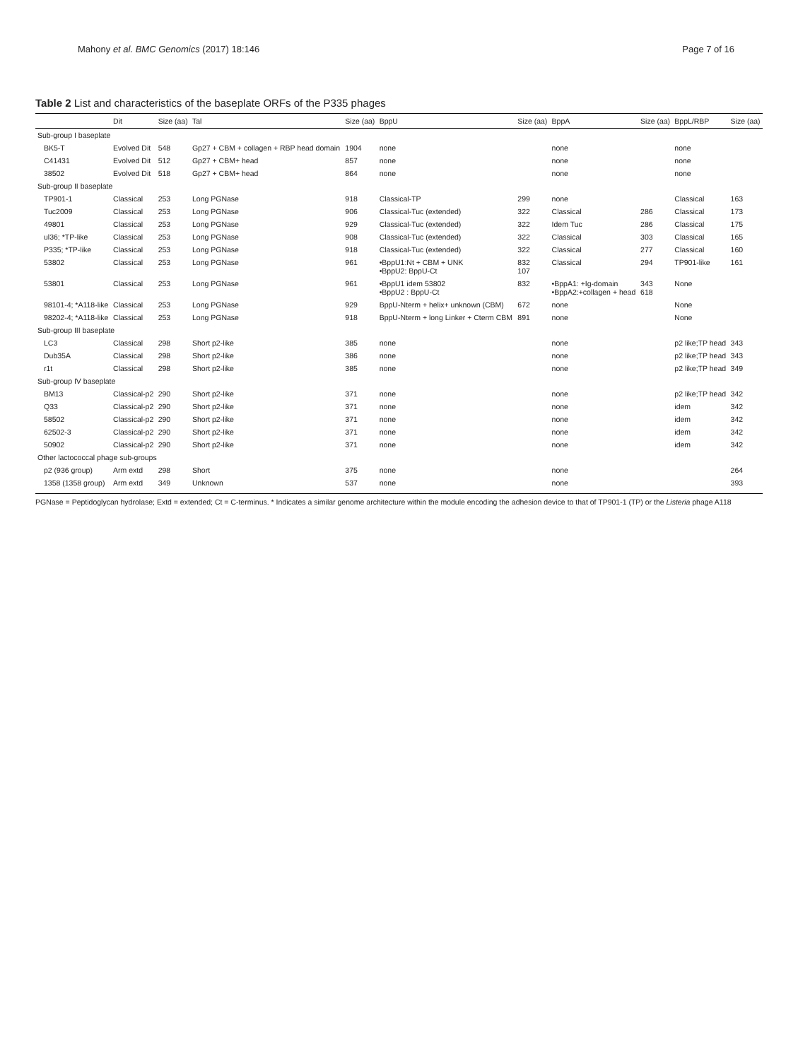Mahony et al. BMC Genomics (2017) 18:146 Page 7 of 16
Table 2 List and characteristics of the baseplate ORFs of the P335 phages
| | Dit | Size (aa) | Tal | Size (aa) | BppU | Size (aa) | BppA | Size (aa) | BppL/RBP | Size (aa) |
| --- | --- | --- | --- | --- | --- | --- | --- | --- | --- | --- |
| Sub-group I baseplate | | | | | | | | | | |
| BK5-T | Evolved Dit | 548 | Gp27 + CBM + collagen + RBP head domain | 1904 | none | | none | | none | |
| C41431 | Evolved Dit | 512 | Gp27 + CBM+ head | 857 | none | | none | | none | |
| 38502 | Evolved Dit | 518 | Gp27 + CBM+ head | 864 | none | | none | | none | |
| Sub-group II baseplate | | | | | | | | | | |
| TP901-1 | Classical | 253 | Long PGNase | 918 | Classical-TP | 299 | none | | Classical | 163 |
| Tuc2009 | Classical | 253 | Long PGNase | 906 | Classical-Tuc (extended) | 322 | Classical | 286 | Classical | 173 |
| 49801 | Classical | 253 | Long PGNase | 929 | Classical-Tuc (extended) | 322 | Idem Tuc | 286 | Classical | 175 |
| ul36; *TP-like | Classical | 253 | Long PGNase | 908 | Classical-Tuc (extended) | 322 | Classical | 303 | Classical | 165 |
| P335; *TP-like | Classical | 253 | Long PGNase | 918 | Classical-Tuc (extended) | 322 | Classical | 277 | Classical | 160 |
| 53802 | Classical | 253 | Long PGNase | 961 | •BppU1:Nt + CBM + UNK •BppU2: BppU-Ct | 832 107 | Classical | 294 | TP901-like | 161 |
| 53801 | Classical | 253 | Long PGNase | 961 | •BppU1 idem 53802 •BppU2 : BppU-Ct | 832 | •BppA1: +Ig-domain •BppA2:+collagen + head | 343 618 | None | |
| 98101-4; *A118-like | Classical | 253 | Long PGNase | 929 | BppU-Nterm + helix+ unknown (CBM) | 672 | none | | None | |
| 98202-4; *A118-like | Classical | 253 | Long PGNase | 918 | BppU-Nterm + long Linker + Cterm CBM | 891 | none | | None | |
| Sub-group III baseplate | | | | | | | | | | |
| LC3 | Classical | 298 | Short p2-like | 385 | none | | none | | p2 like;TP head | 343 |
| Dub35A | Classical | 298 | Short p2-like | 386 | none | | none | | p2 like;TP head | 343 |
| r1t | Classical | 298 | Short p2-like | 385 | none | | none | | p2 like;TP head | 349 |
| Sub-group IV baseplate | | | | | | | | | | |
| BM13 | Classical-p2 | 290 | Short p2-like | 371 | none | | none | | p2 like;TP head | 342 |
| Q33 | Classical-p2 | 290 | Short p2-like | 371 | none | | none | | idem | 342 |
| 58502 | Classical-p2 | 290 | Short p2-like | 371 | none | | none | | idem | 342 |
| 62502-3 | Classical-p2 | 290 | Short p2-like | 371 | none | | none | | idem | 342 |
| 50902 | Classical-p2 | 290 | Short p2-like | 371 | none | | none | | idem | 342 |
| Other lactococcal phage sub-groups | | | | | | | | | | |
| p2 (936 group) | Arm extd | 298 | Short | 375 | none | | none | | | 264 |
| 1358 (1358 group) | Arm extd | 349 | Unknown | 537 | none | | none | | | 393 |
PGNase = Peptidoglycan hydrolase; Extd = extended; Ct = C-terminus. * Indicates a similar genome architecture within the module encoding the adhesion device to that of TP901-1 (TP) or the Listeria phage A118